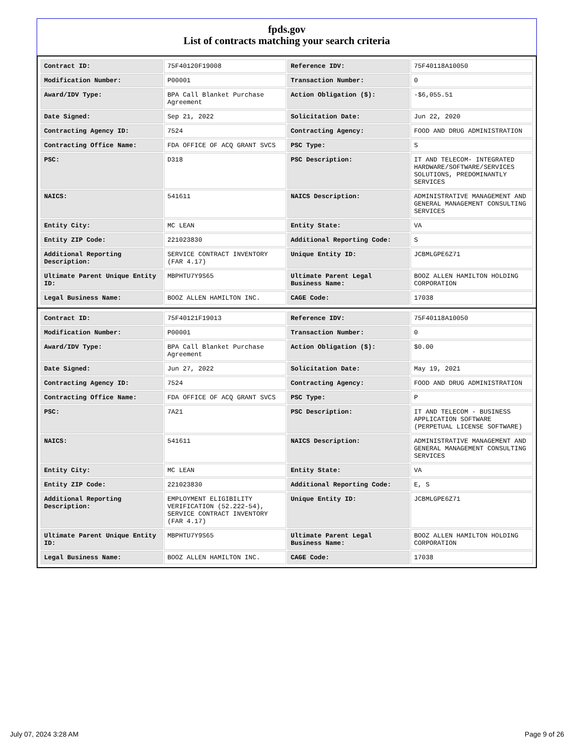fpds.gov
List of contracts matching your search criteria
| Contract ID: | 75F40120F19008 | Reference IDV: | 75F40118A10050 |
| Modification Number: | P00001 | Transaction Number: | 0 |
| Award/IDV Type: | BPA Call Blanket Purchase Agreement | Action Obligation ($): | -$6,055.51 |
| Date Signed: | Sep 21, 2022 | Solicitation Date: | Jun 22, 2020 |
| Contracting Agency ID: | 7524 | Contracting Agency: | FOOD AND DRUG ADMINISTRATION |
| Contracting Office Name: | FDA OFFICE OF ACQ GRANT SVCS | PSC Type: | S |
| PSC: | D318 | PSC Description: | IT AND TELECOM- INTEGRATED HARDWARE/SOFTWARE/SERVICES SOLUTIONS, PREDOMINANTLY SERVICES |
| NAICS: | 541611 | NAICS Description: | ADMINISTRATIVE MANAGEMENT AND GENERAL MANAGEMENT CONSULTING SERVICES |
| Entity City: | MC LEAN | Entity State: | VA |
| Entity ZIP Code: | 221023830 | Additional Reporting Code: | S |
| Additional Reporting Description: | SERVICE CONTRACT INVENTORY (FAR 4.17) | Unique Entity ID: | JCBMLGPE6Z71 |
| Ultimate Parent Unique Entity ID: | MBPHTU7Y9S65 | Ultimate Parent Legal Business Name: | BOOZ ALLEN HAMILTON HOLDING CORPORATION |
| Legal Business Name: | BOOZ ALLEN HAMILTON INC. | CAGE Code: | 17038 |
| Contract ID: | 75F40121F19013 | Reference IDV: | 75F40118A10050 |
| Modification Number: | P00001 | Transaction Number: | 0 |
| Award/IDV Type: | BPA Call Blanket Purchase Agreement | Action Obligation ($): | $0.00 |
| Date Signed: | Jun 27, 2022 | Solicitation Date: | May 19, 2021 |
| Contracting Agency ID: | 7524 | Contracting Agency: | FOOD AND DRUG ADMINISTRATION |
| Contracting Office Name: | FDA OFFICE OF ACQ GRANT SVCS | PSC Type: | P |
| PSC: | 7A21 | PSC Description: | IT AND TELECOM - BUSINESS APPLICATION SOFTWARE (PERPETUAL LICENSE SOFTWARE) |
| NAICS: | 541611 | NAICS Description: | ADMINISTRATIVE MANAGEMENT AND GENERAL MANAGEMENT CONSULTING SERVICES |
| Entity City: | MC LEAN | Entity State: | VA |
| Entity ZIP Code: | 221023830 | Additional Reporting Code: | E, S |
| Additional Reporting Description: | EMPLOYMENT ELIGIBILITY VERIFICATION (52.222-54), SERVICE CONTRACT INVENTORY (FAR 4.17) | Unique Entity ID: | JCBMLGPE6Z71 |
| Ultimate Parent Unique Entity ID: | MBPHTU7Y9S65 | Ultimate Parent Legal Business Name: | BOOZ ALLEN HAMILTON HOLDING CORPORATION |
| Legal Business Name: | BOOZ ALLEN HAMILTON INC. | CAGE Code: | 17038 |
July 07, 2024 3:28 AM Page 9 of 26